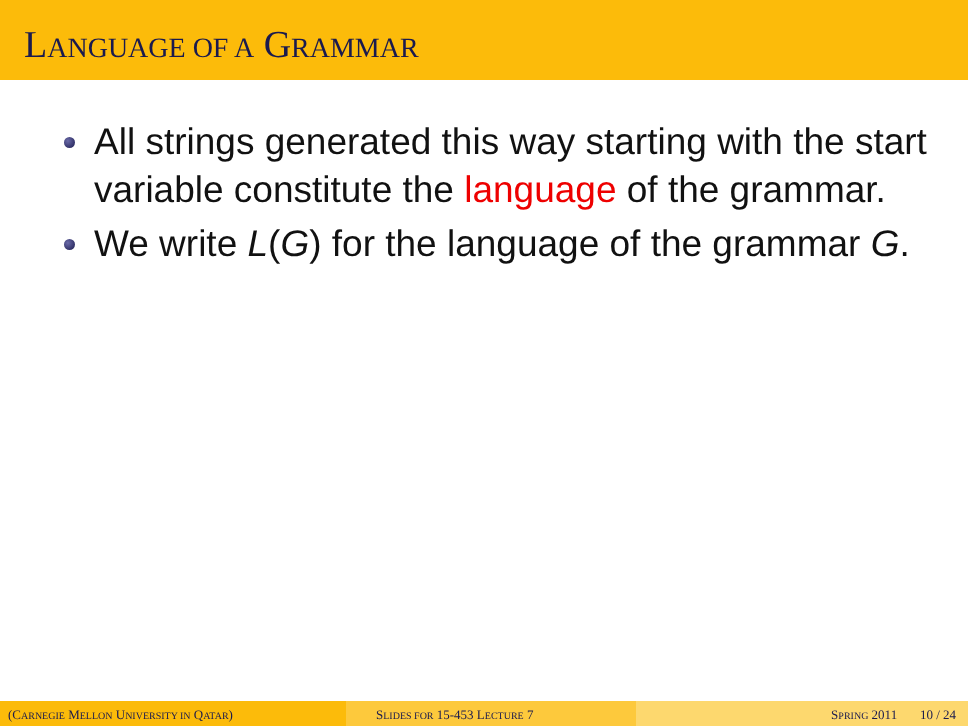LANGUAGE OF A GRAMMAR
All strings generated this way starting with the start variable constitute the language of the grammar.
We write L(G) for the language of the grammar G.
(CARNEGIE MELLON UNIVERSITY IN QATAR) SLIDES FOR 15-453 LECTURE 7 SPRING 2011 10 / 24